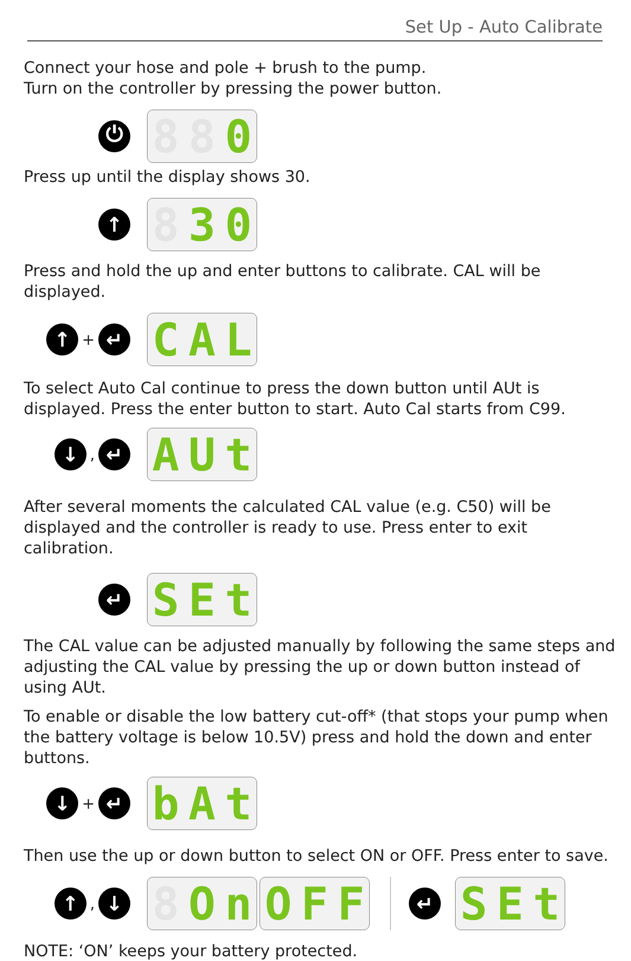Set Up - Auto Calibrate
Connect your hose and pole + brush to the pump.
Turn on the controller by pressing the power button.
⏻
8 8 0
Press up until the display shows 30.
↑
8 3 0
Press and hold the up and enter buttons to calibrate. CAL will be displayed.
↑
+
↵
C A L
To select Auto Cal continue to press the down button until AUt is displayed. Press the enter button to start. Auto Cal starts from C99.
↓
,
↵
A U t
After several moments the calculated CAL value (e.g. C50) will be displayed and the controller is ready to use. Press enter to exit calibration.
↵
S E t
The CAL value can be adjusted manually by following the same steps and adjusting the CAL value by pressing the up or down button instead of using AUt.
To enable or disable the low battery cut-off* (that stops your pump when the battery voltage is below 10.5V) press and hold the down and enter buttons.
↓
+
↵
b A t
Then use the up or down button to select ON or OFF. Press enter to save.
↑
,
↓
8 O n
O F F
↵
S E t
NOTE: ‘ON’ keeps your battery protected.